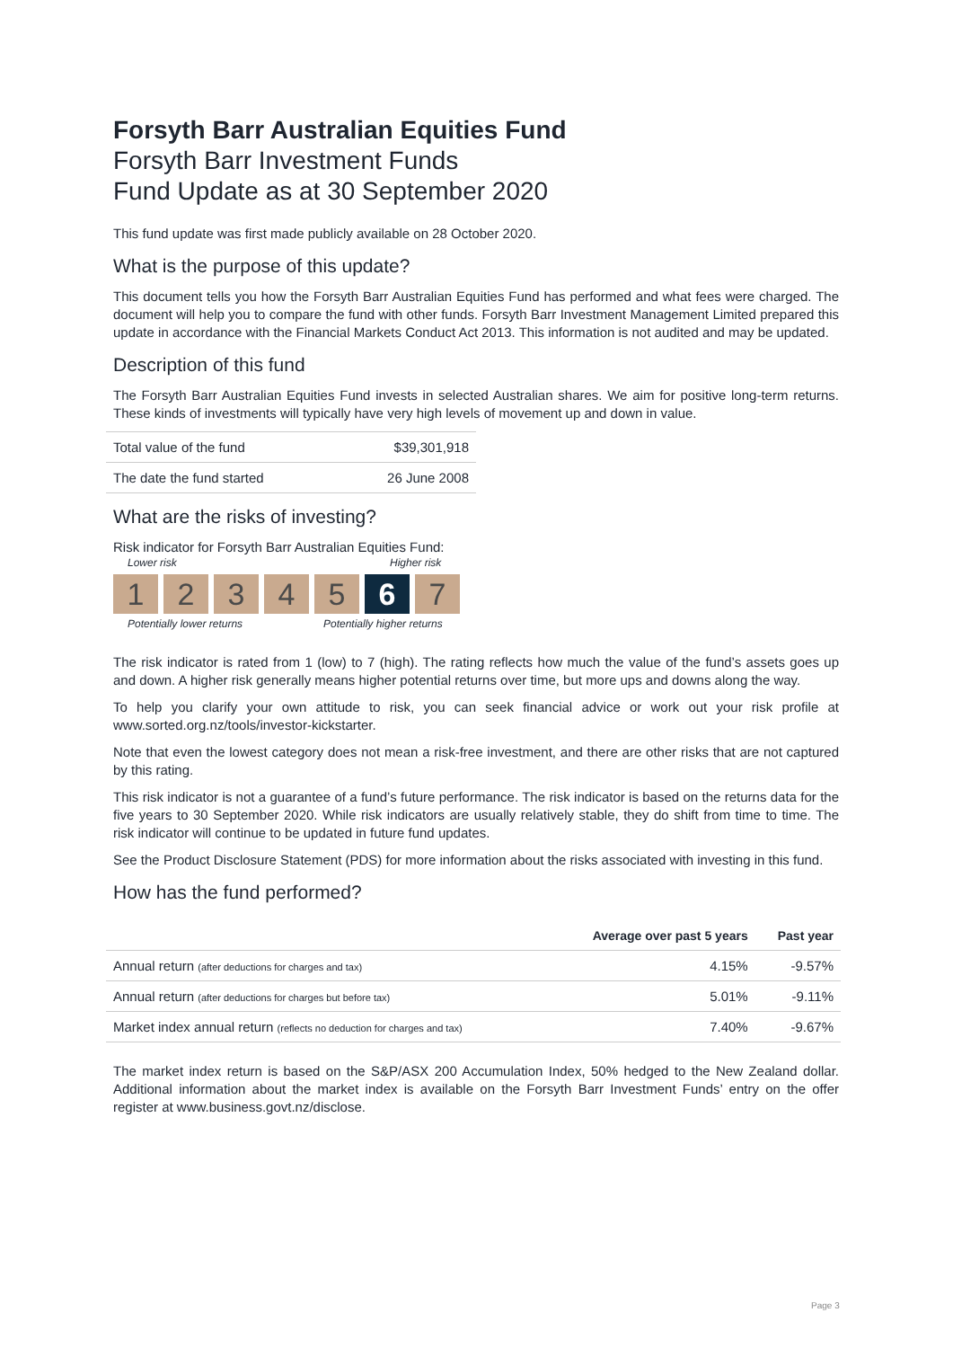Forsyth Barr Australian Equities Fund
Forsyth Barr Investment Funds
Fund Update as at 30 September 2020
This fund update was first made publicly available on 28 October 2020.
What is the purpose of this update?
This document tells you how the Forsyth Barr Australian Equities Fund has performed and what fees were charged. The document will help you to compare the fund with other funds. Forsyth Barr Investment Management Limited prepared this update in accordance with the Financial Markets Conduct Act 2013. This information is not audited and may be updated.
Description of this fund
The Forsyth Barr Australian Equities Fund invests in selected Australian shares. We aim for positive long-term returns. These kinds of investments will typically have very high levels of movement up and down in value.
| Total value of the fund | $39,301,918 |
| The date the fund started | 26 June 2008 |
What are the risks of investing?
Risk indicator for Forsyth Barr Australian Equities Fund:
Lower risk Higher risk
1 2 3 4 5 6 7
Potentially lower returns Potentially higher returns
The risk indicator is rated from 1 (low) to 7 (high). The rating reflects how much the value of the fund’s assets goes up and down. A higher risk generally means higher potential returns over time, but more ups and downs along the way.
To help you clarify your own attitude to risk, you can seek financial advice or work out your risk profile at www.sorted.org.nz/tools/investor-kickstarter.
Note that even the lowest category does not mean a risk-free investment, and there are other risks that are not captured by this rating.
This risk indicator is not a guarantee of a fund’s future performance. The risk indicator is based on the returns data for the five years to 30 September 2020. While risk indicators are usually relatively stable, they do shift from time to time. The risk indicator will continue to be updated in future fund updates.
See the Product Disclosure Statement (PDS) for more information about the risks associated with investing in this fund.
How has the fund performed?
| | Average over past 5 years | Past year |
| --- | --- | --- |
| Annual return (after deductions for charges and tax) | 4.15% | -9.57% |
| Annual return (after deductions for charges but before tax) | 5.01% | -9.11% |
| Market index annual return (reflects no deduction for charges and tax) | 7.40% | -9.67% |
The market index return is based on the S&P/ASX 200 Accumulation Index, 50% hedged to the New Zealand dollar. Additional information about the market index is available on the Forsyth Barr Investment Funds’ entry on the offer register at www.business.govt.nz/disclose.
Page 3